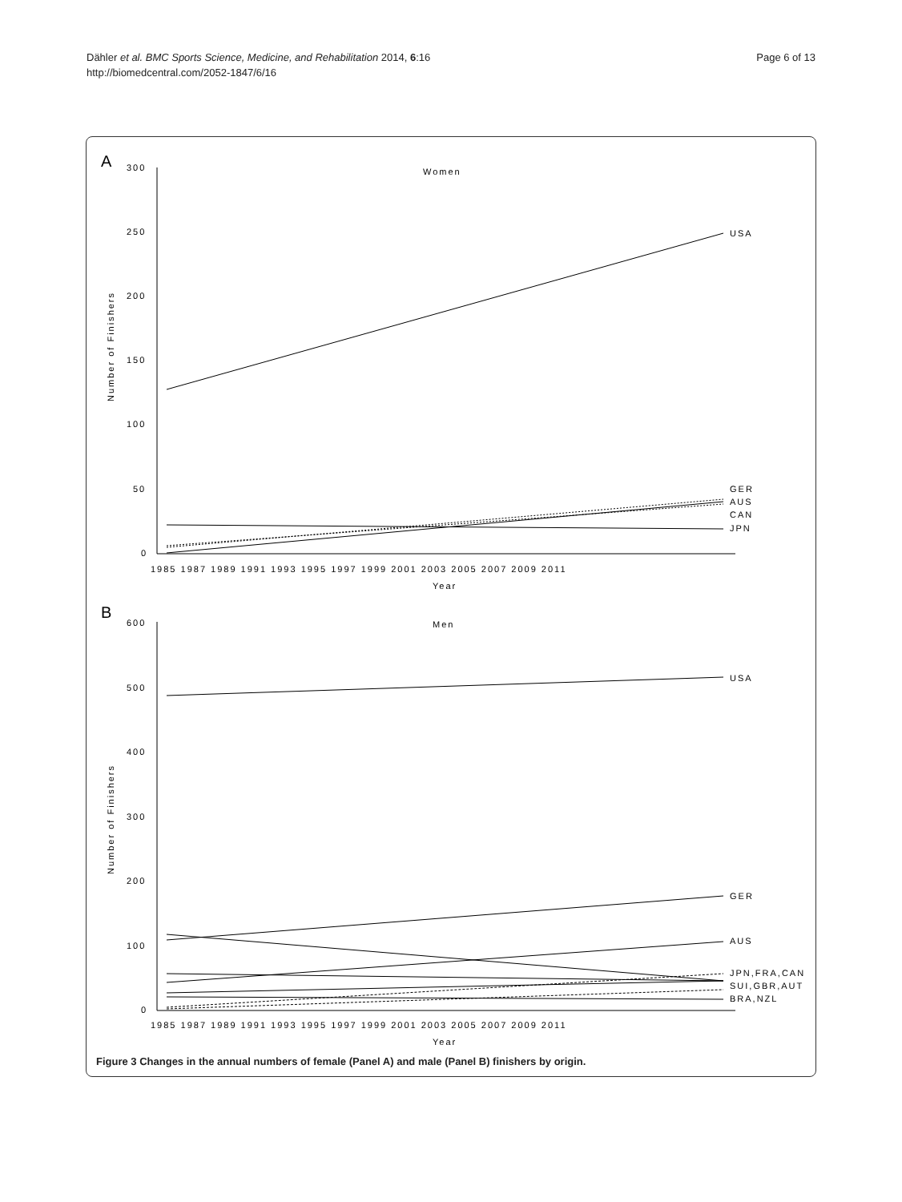Dähler et al. BMC Sports Science, Medicine, and Rehabilitation 2014, 6:16
http://biomedcentral.com/2052-1847/6/16
Page 6 of 13
A
Women
300
250
200
150
100
50
0
USA
GER
AUS
CAN
JPN
1985 1987 1989 1991 1993 1995 1997 1999 2001 2003 2005 2007 2009 2011
Year
B
Men
600
500
400
300
200
100
0
USA
GER
AUS
JPN,FRA,CAN
SUI,GBR,AUT
BRA,NZL
1985 1987 1989 1991 1993 1995 1997 1999 2001 2003 2005 2007 2009 2011
Year
Number of Finishers
Number of Finishers
Figure 3 Changes in the annual numbers of female (Panel A) and male (Panel B) finishers by origin.